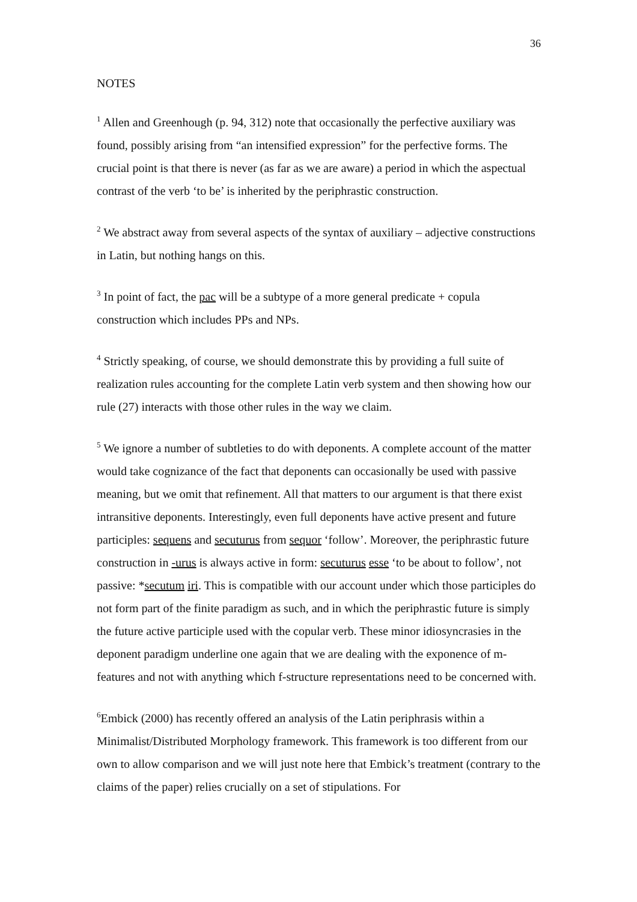36
NOTES
<sup>1</sup> Allen and Greenhough (p. 94, 312) note that occasionally the perfective auxiliary was found, possibly arising from “an intensified expression” for the perfective forms. The crucial point is that there is never (as far as we are aware) a period in which the aspectual contrast of the verb ‘to be’ is inherited by the periphrastic construction.
<sup>2</sup> We abstract away from several aspects of the syntax of auxiliary – adjective constructions in Latin, but nothing hangs on this.
<sup>3</sup> In point of fact, the pac will be a subtype of a more general predicate + copula construction which includes PPs and NPs.
<sup>4</sup> Strictly speaking, of course, we should demonstrate this by providing a full suite of realization rules accounting for the complete Latin verb system and then showing how our rule (27) interacts with those other rules in the way we claim.
<sup>5</sup> We ignore a number of subtleties to do with deponents. A complete account of the matter would take cognizance of the fact that deponents can occasionally be used with passive meaning, but we omit that refinement. All that matters to our argument is that there exist intransitive deponents. Interestingly, even full deponents have active present and future participles: sequens and secuturus from sequor ‘follow’. Moreover, the periphrastic future construction in -urus is always active in form: secuturus esse ‘to be about to follow’, not passive: *secutum iri. This is compatible with our account under which those participles do not form part of the finite paradigm as such, and in which the periphrastic future is simply the future active participle used with the copular verb. These minor idiosyncrasies in the deponent paradigm underline one again that we are dealing with the exponence of m-features and not with anything which f-structure representations need to be concerned with.
<sup>6</sup> Embick (2000) has recently offered an analysis of the Latin periphrasis within a Minimalist/Distributed Morphology framework. This framework is too different from our own to allow comparison and we will just note here that Embick’s treatment (contrary to the claims of the paper) relies crucially on a set of stipulations. For